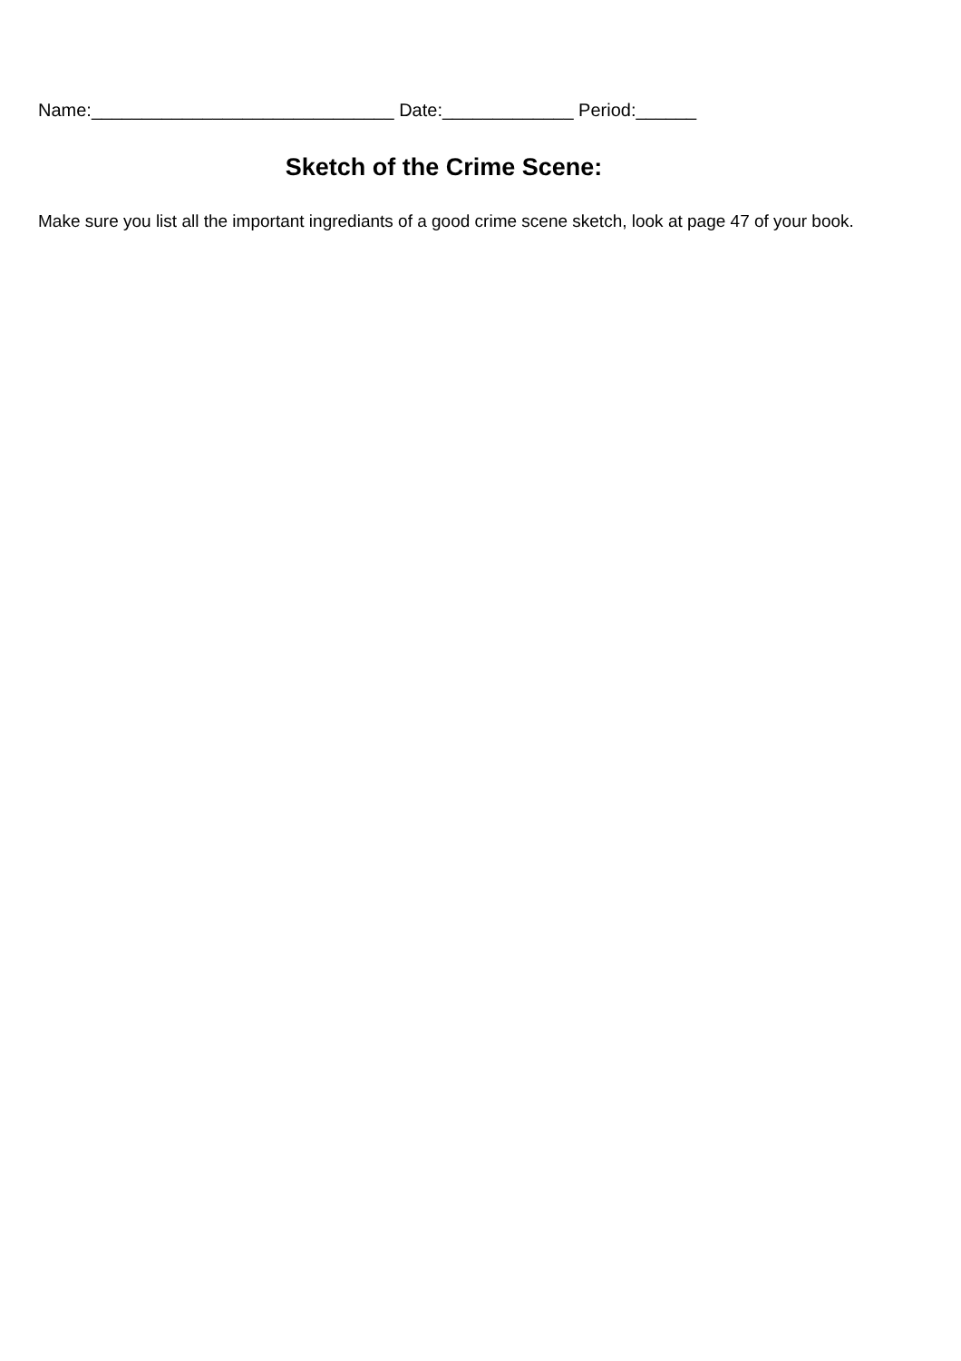Name:______________________________ Date:_____________ Period:______
Sketch of the Crime Scene:
Make sure you list all the important ingrediants of a good crime scene sketch, look at page 47 of your book.